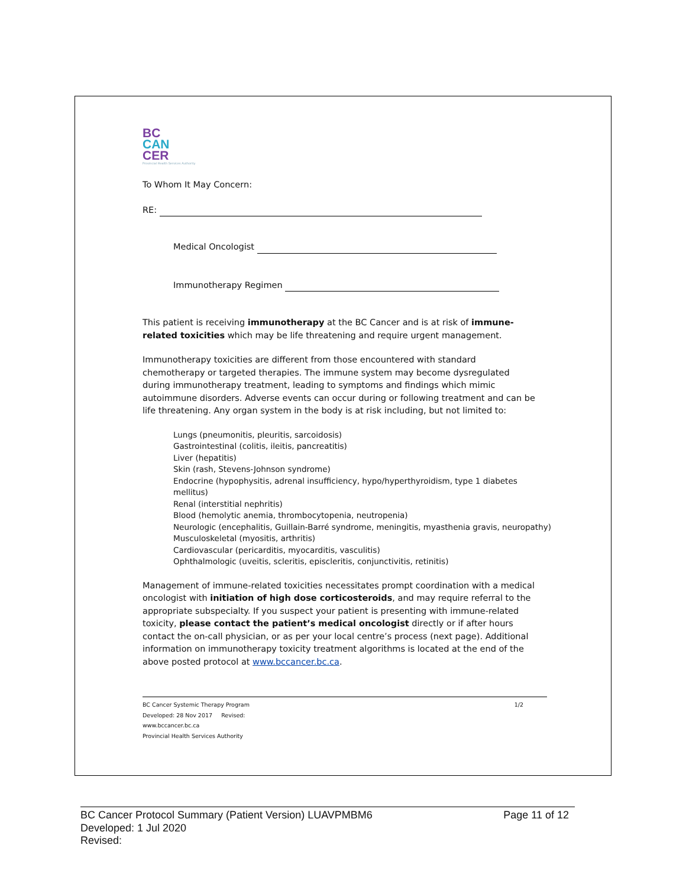BC
CAN
CER
Provincial Health Services Authority
To Whom It May Concern:
RE:
Medical Oncologist
Immunotherapy Regimen
This patient is receiving immunotherapy at the BC Cancer and is at risk of immune-related toxicities which may be life threatening and require urgent management.
Immunotherapy toxicities are different from those encountered with standard chemotherapy or targeted therapies. The immune system may become dysregulated during immunotherapy treatment, leading to symptoms and findings which mimic autoimmune disorders. Adverse events can occur during or following treatment and can be life threatening. Any organ system in the body is at risk including, but not limited to:
Lungs (pneumonitis, pleuritis, sarcoidosis)
Gastrointestinal (colitis, ileitis, pancreatitis)
Liver (hepatitis)
Skin (rash, Stevens-Johnson syndrome)
Endocrine (hypophysitis, adrenal insufficiency, hypo/hyperthyroidism, type 1 diabetes mellitus)
Renal (interstitial nephritis)
Blood (hemolytic anemia, thrombocytopenia, neutropenia)
Neurologic (encephalitis, Guillain-Barré syndrome, meningitis, myasthenia gravis, neuropathy)
Musculoskeletal (myositis, arthritis)
Cardiovascular (pericarditis, myocarditis, vasculitis)
Ophthalmologic (uveitis, scleritis, episcleritis, conjunctivitis, retinitis)
Management of immune-related toxicities necessitates prompt coordination with a medical oncologist with initiation of high dose corticosteroids, and may require referral to the appropriate subspecialty. If you suspect your patient is presenting with immune-related toxicity, please contact the patient’s medical oncologist directly or if after hours contact the on-call physician, or as per your local centre’s process (next page). Additional information on immunotherapy toxicity treatment algorithms is located at the end of the above posted protocol at www.bccancer.bc.ca.
BC Cancer Systemic Therapy Program
Developed: 28 Nov 2017 Revised:
www.bccancer.bc.ca
Provincial Health Services Authority
1/2
BC Cancer Protocol Summary (Patient Version) LUAVPMBM6
Developed: 1 Jul 2020
Revised:
Page 11 of 12